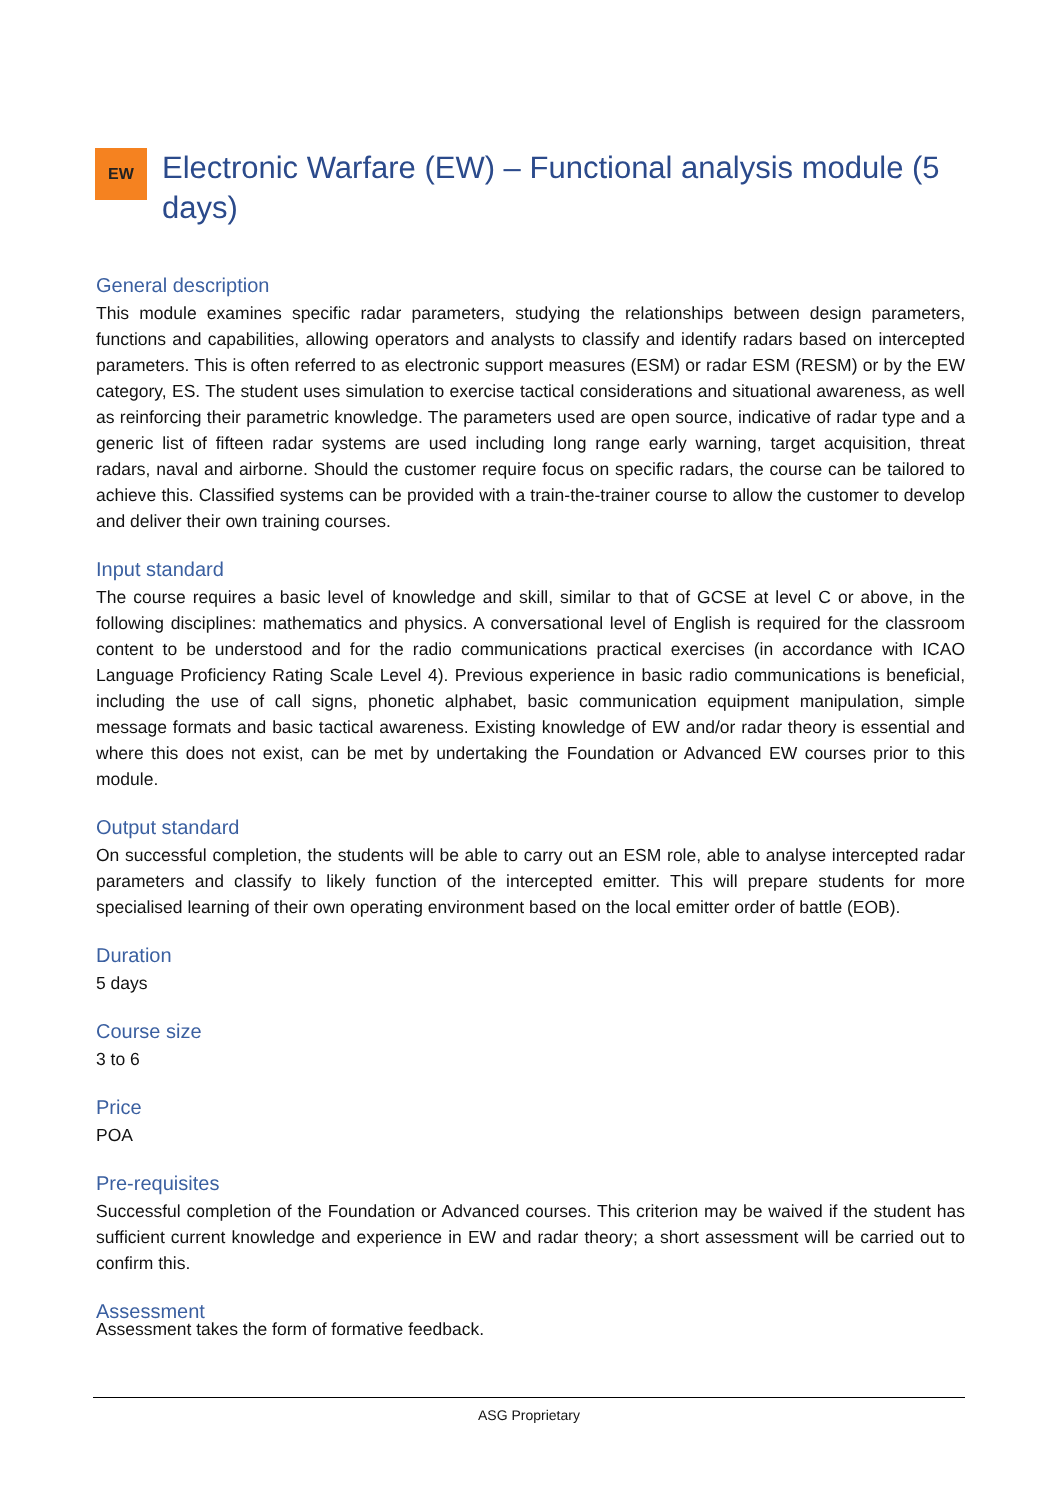EW
Electronic Warfare (EW) – Functional analysis module (5 days)
General description
This module examines specific radar parameters, studying the relationships between design parameters, functions and capabilities, allowing operators and analysts to classify and identify radars based on intercepted parameters. This is often referred to as electronic support measures (ESM) or radar ESM (RESM) or by the EW category, ES. The student uses simulation to exercise tactical considerations and situational awareness, as well as reinforcing their parametric knowledge. The parameters used are open source, indicative of radar type and a generic list of fifteen radar systems are used including long range early warning, target acquisition, threat radars, naval and airborne. Should the customer require focus on specific radars, the course can be tailored to achieve this. Classified systems can be provided with a train-the-trainer course to allow the customer to develop and deliver their own training courses.
Input standard
The course requires a basic level of knowledge and skill, similar to that of GCSE at level C or above, in the following disciplines: mathematics and physics. A conversational level of English is required for the classroom content to be understood and for the radio communications practical exercises (in accordance with ICAO Language Proficiency Rating Scale Level 4). Previous experience in basic radio communications is beneficial, including the use of call signs, phonetic alphabet, basic communication equipment manipulation, simple message formats and basic tactical awareness. Existing knowledge of EW and/or radar theory is essential and where this does not exist, can be met by undertaking the Foundation or Advanced EW courses prior to this module.
Output standard
On successful completion, the students will be able to carry out an ESM role, able to analyse intercepted radar parameters and classify to likely function of the intercepted emitter. This will prepare students for more specialised learning of their own operating environment based on the local emitter order of battle (EOB).
Duration
5 days
Course size
3 to 6
Price
POA
Pre-requisites
Successful completion of the Foundation or Advanced courses. This criterion may be waived if the student has sufficient current knowledge and experience in EW and radar theory; a short assessment will be carried out to confirm this.
Assessment
Assessment takes the form of formative feedback.
ASG Proprietary